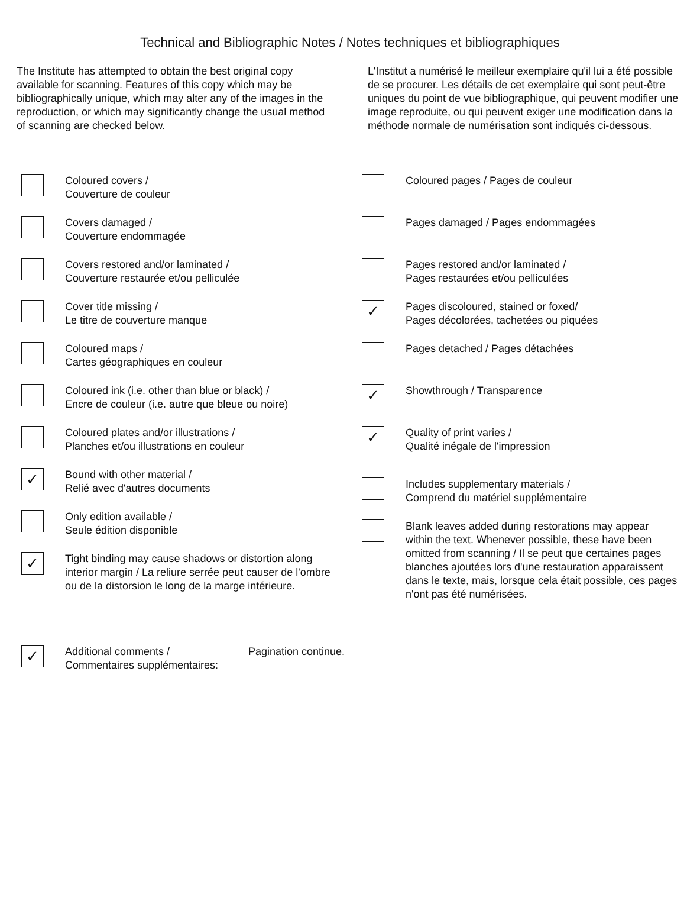Technical and Bibliographic Notes / Notes techniques et bibliographiques
The Institute has attempted to obtain the best original copy available for scanning. Features of this copy which may be bibliographically unique, which may alter any of the images in the reproduction, or which may significantly change the usual method of scanning are checked below.
L'Institut a numérisé le meilleur exemplaire qu'il lui a été possible de se procurer. Les détails de cet exemplaire qui sont peut-être uniques du point de vue bibliographique, qui peuvent modifier une image reproduite, ou qui peuvent exiger une modification dans la méthode normale de numérisation sont indiqués ci-dessous.
Coloured covers /
Couverture de couleur
Covers damaged /
Couverture endommagée
Covers restored and/or laminated /
Couverture restaurée et/ou pelliculée
Cover title missing /
Le titre de couverture manque
Coloured maps /
Cartes géographiques en couleur
Coloured ink (i.e. other than blue or black) /
Encre de couleur (i.e. autre que bleue ou noire)
Coloured plates and/or illustrations /
Planches et/ou illustrations en couleur
✓
Bound with other material /
Relié avec d'autres documents
Only edition available /
Seule édition disponible
✓
Tight binding may cause shadows or distortion along interior margin / La reliure serrée peut causer de l'ombre ou de la distorsion le long de la marge intérieure.
Coloured pages / Pages de couleur
Pages damaged / Pages endommagées
Pages restored and/or laminated /
Pages restaurées et/ou pelliculées
✓
Pages discoloured, stained or foxed/
Pages décolorées, tachetées ou piquées
Pages detached / Pages détachées
✓
Showthrough / Transparence
✓
Quality of print varies /
Qualité inégale de l'impression
Includes supplementary materials /
Comprend du matériel supplémentaire
Blank leaves added during restorations may appear within the text. Whenever possible, these have been omitted from scanning / Il se peut que certaines pages blanches ajoutées lors d'une restauration apparaissent dans le texte, mais, lorsque cela était possible, ces pages n'ont pas été numérisées.
✓
Additional comments /
Commentaires supplémentaires:
Pagination continue.